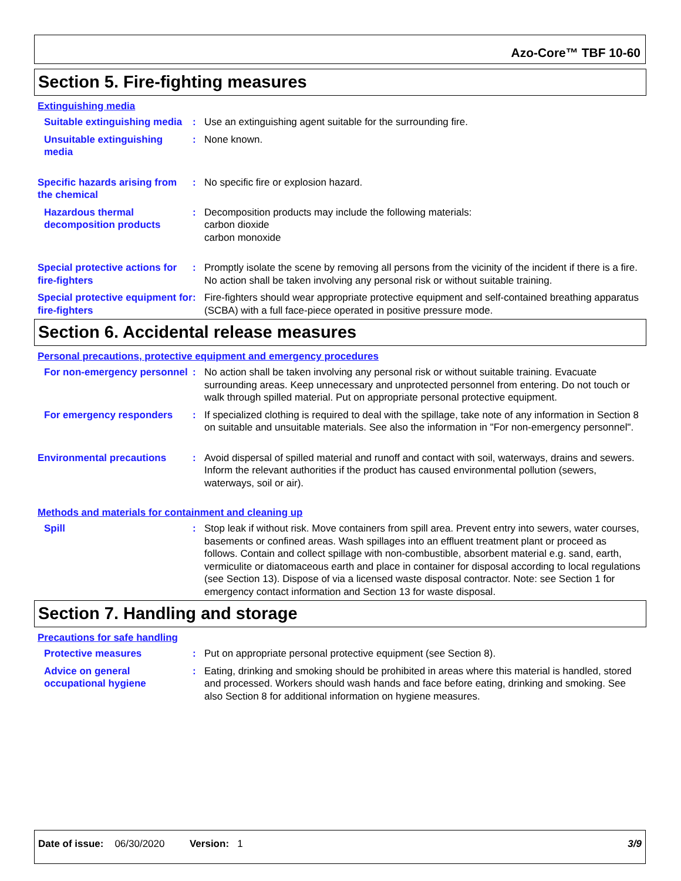Azo-Core™ TBF 10-60
Section 5. Fire-fighting measures
Extinguishing media
Suitable extinguishing media
: Use an extinguishing agent suitable for the surrounding fire.
Unsuitable extinguishing media
: None known.
Specific hazards arising from the chemical
: No specific fire or explosion hazard.
Hazardous thermal decomposition products
: Decomposition products may include the following materials:
carbon dioxide
carbon monoxide
Special protective actions for fire-fighters
: Promptly isolate the scene by removing all persons from the vicinity of the incident if there is a fire. No action shall be taken involving any personal risk or without suitable training.
Special protective equipment for fire-fighters
: Fire-fighters should wear appropriate protective equipment and self-contained breathing apparatus (SCBA) with a full face-piece operated in positive pressure mode.
Section 6. Accidental release measures
Personal precautions, protective equipment and emergency procedures
For non-emergency personnel
: No action shall be taken involving any personal risk or without suitable training. Evacuate surrounding areas. Keep unnecessary and unprotected personnel from entering. Do not touch or walk through spilled material. Put on appropriate personal protective equipment.
For emergency responders : If specialized clothing is required to deal with the spillage, take note of any information in Section 8 on suitable and unsuitable materials. See also the information in "For non-emergency personnel".
Environmental precautions : Avoid dispersal of spilled material and runoff and contact with soil, waterways, drains and sewers. Inform the relevant authorities if the product has caused environmental pollution (sewers, waterways, soil or air).
Methods and materials for containment and cleaning up
Spill : Stop leak if without risk. Move containers from spill area. Prevent entry into sewers, water courses, basements or confined areas. Wash spillages into an effluent treatment plant or proceed as follows. Contain and collect spillage with non-combustible, absorbent material e.g. sand, earth, vermiculite or diatomaceous earth and place in container for disposal according to local regulations (see Section 13). Dispose of via a licensed waste disposal contractor. Note: see Section 1 for emergency contact information and Section 13 for waste disposal.
Section 7. Handling and storage
Precautions for safe handling
Protective measures : Put on appropriate personal protective equipment (see Section 8).
Advice on general occupational hygiene
: Eating, drinking and smoking should be prohibited in areas where this material is handled, stored and processed. Workers should wash hands and face before eating, drinking and smoking. See also Section 8 for additional information on hygiene measures.
Date of issue: 06/30/2020 Version: 1 3/9